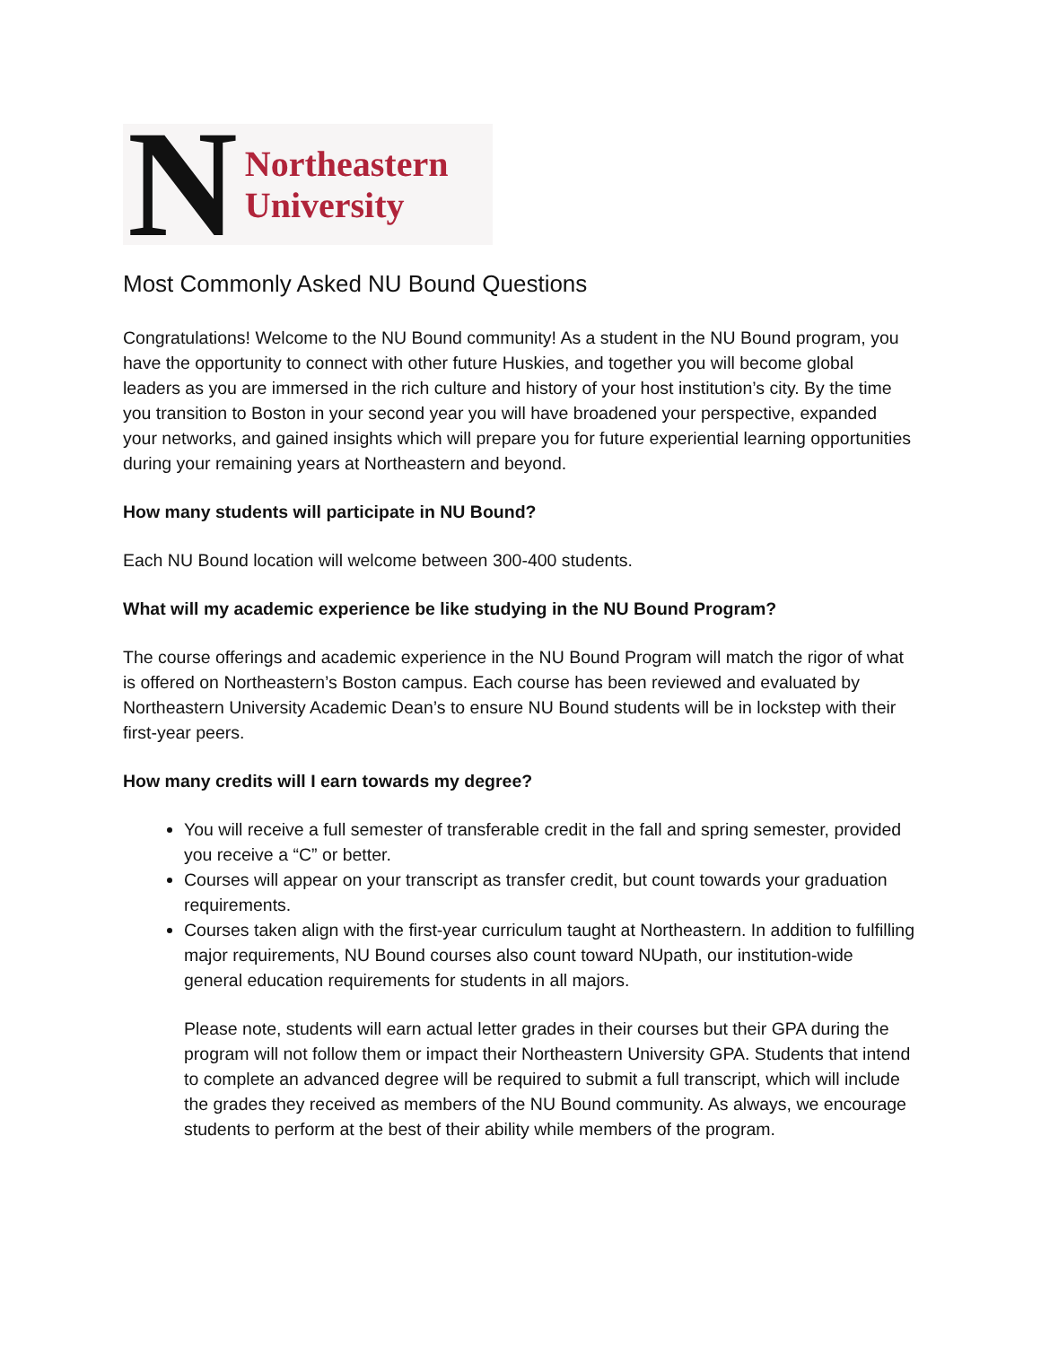N Northeastern
University
Most Commonly Asked NU Bound Questions
Congratulations! Welcome to the NU Bound community! As a student in the NU Bound program, you have the opportunity to connect with other future Huskies, and together you will become global leaders as you are immersed in the rich culture and history of your host institution’s city. By the time you transition to Boston in your second year you will have broadened your perspective, expanded your networks, and gained insights which will prepare you for future experiential learning opportunities during your remaining years at Northeastern and beyond.
How many students will participate in NU Bound?
Each NU Bound location will welcome between 300-400 students.
What will my academic experience be like studying in the NU Bound Program?
The course offerings and academic experience in the NU Bound Program will match the rigor of what is offered on Northeastern’s Boston campus. Each course has been reviewed and evaluated by Northeastern University Academic Dean’s to ensure NU Bound students will be in lockstep with their first-year peers.
How many credits will I earn towards my degree?
You will receive a full semester of transferable credit in the fall and spring semester, provided you receive a “C” or better.
Courses will appear on your transcript as transfer credit, but count towards your graduation requirements.
Courses taken align with the first-year curriculum taught at Northeastern. In addition to fulfilling major requirements, NU Bound courses also count toward NUpath, our institution-wide general education requirements for students in all majors.
Please note, students will earn actual letter grades in their courses but their GPA during the program will not follow them or impact their Northeastern University GPA. Students that intend to complete an advanced degree will be required to submit a full transcript, which will include the grades they received as members of the NU Bound community. As always, we encourage students to perform at the best of their ability while members of the program.